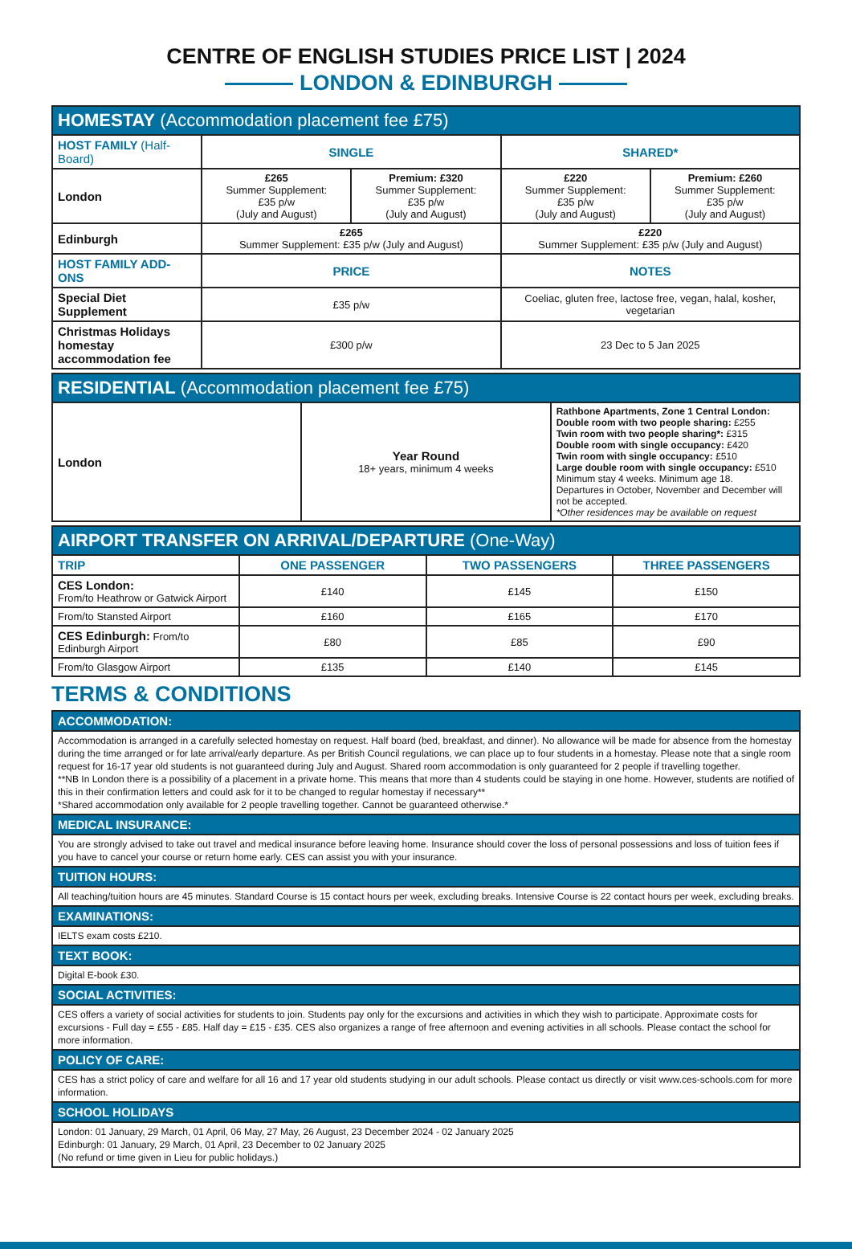CENTRE OF ENGLISH STUDIES PRICE LIST | 2024
LONDON & EDINBURGH
| HOMESTAY (Accommodation placement fee £75) | | | | |
| --- | --- | --- | --- | --- |
| HOST FAMILY (Half-Board) | SINGLE | | SHARED* | |
| London | £265 Summer Supplement: £35 p/w (July and August) | Premium: £320 Summer Supplement: £35 p/w (July and August) | £220 Summer Supplement: £35 p/w (July and August) | Premium: £260 Summer Supplement: £35 p/w (July and August) |
| Edinburgh | £265 Summer Supplement: £35 p/w (July and August) | | £220 Summer Supplement: £35 p/w (July and August) | |
| HOST FAMILY ADD-ONS | PRICE | | NOTES | |
| Special Diet Supplement | £35 p/w | | Coeliac, gluten free, lactose free, vegan, halal, kosher, vegetarian | |
| Christmas Holidays homestay accommodation fee | £300 p/w | | 23 Dec to 5 Jan 2025 | |
| RESIDENTIAL (Accommodation placement fee £75) | | |
| --- | --- | --- |
| London | Year Round 18+ years, minimum 4 weeks | Rathbone Apartments, Zone 1 Central London: Double room with two people sharing: £255 Twin room with two people sharing*: £315 Double room with single occupancy: £420 Twin room with single occupancy: £510 Large double room with single occupancy: £510 Minimum stay 4 weeks. Minimum age 18. Departures in October, November and December will not be accepted. *Other residences may be available on request |
| AIRPORT TRANSFER ON ARRIVAL/DEPARTURE (One-Way) | | | |
| --- | --- | --- | --- |
| TRIP | ONE PASSENGER | TWO PASSENGERS | THREE PASSENGERS |
| CES London: From/to Heathrow or Gatwick Airport | £140 | £145 | £150 |
| From/to Stansted Airport | £160 | £165 | £170 |
| CES Edinburgh: From/to Edinburgh Airport | £80 | £85 | £90 |
| From/to Glasgow Airport | £135 | £140 | £145 |
TERMS & CONDITIONS
| ACCOMMODATION: |
| --- |
| Accommodation is arranged in a carefully selected homestay on request. Half board (bed, breakfast, and dinner). No allowance will be made for absence from the homestay during the time arranged or for late arrival/early departure. As per British Council regulations, we can place up to four students in a homestay. Please note that a single room request for 16-17 year old students is not guaranteed during July and August. Shared room accommodation is only guaranteed for 2 people if travelling together. **NB In London there is a possibility of a placement in a private home. This means that more than 4 students could be staying in one home. However, students are notified of this in their confirmation letters and could ask for it to be changed to regular homestay if necessary** *Shared accommodation only available for 2 people travelling together. Cannot be guaranteed otherwise.* |
| MEDICAL INSURANCE: |
| You are strongly advised to take out travel and medical insurance before leaving home. Insurance should cover the loss of personal possessions and loss of tuition fees if you have to cancel your course or return home early. CES can assist you with your insurance. |
| TUITION HOURS: |
| All teaching/tuition hours are 45 minutes. Standard Course is 15 contact hours per week, excluding breaks. Intensive Course is 22 contact hours per week, excluding breaks. |
| EXAMINATIONS: |
| IELTS exam costs £210. |
| TEXT BOOK: |
| Digital E-book £30. |
| SOCIAL ACTIVITIES: |
| CES offers a variety of social activities for students to join. Students pay only for the excursions and activities in which they wish to participate. Approximate costs for excursions - Full day = £55 - £85. Half day = £15 - £35. CES also organizes a range of free afternoon and evening activities in all schools. Please contact the school for more information. |
| POLICY OF CARE: |
| CES has a strict policy of care and welfare for all 16 and 17 year old students studying in our adult schools. Please contact us directly or visit www.ces-schools.com for more information. |
| SCHOOL HOLIDAYS |
| London: 01 January, 29 March, 01 April, 06 May, 27 May, 26 August, 23 December 2024 - 02 January 2025 Edinburgh: 01 January, 29 March, 01 April, 23 December to 02 January 2025 (No refund or time given in Lieu for public holidays.) |